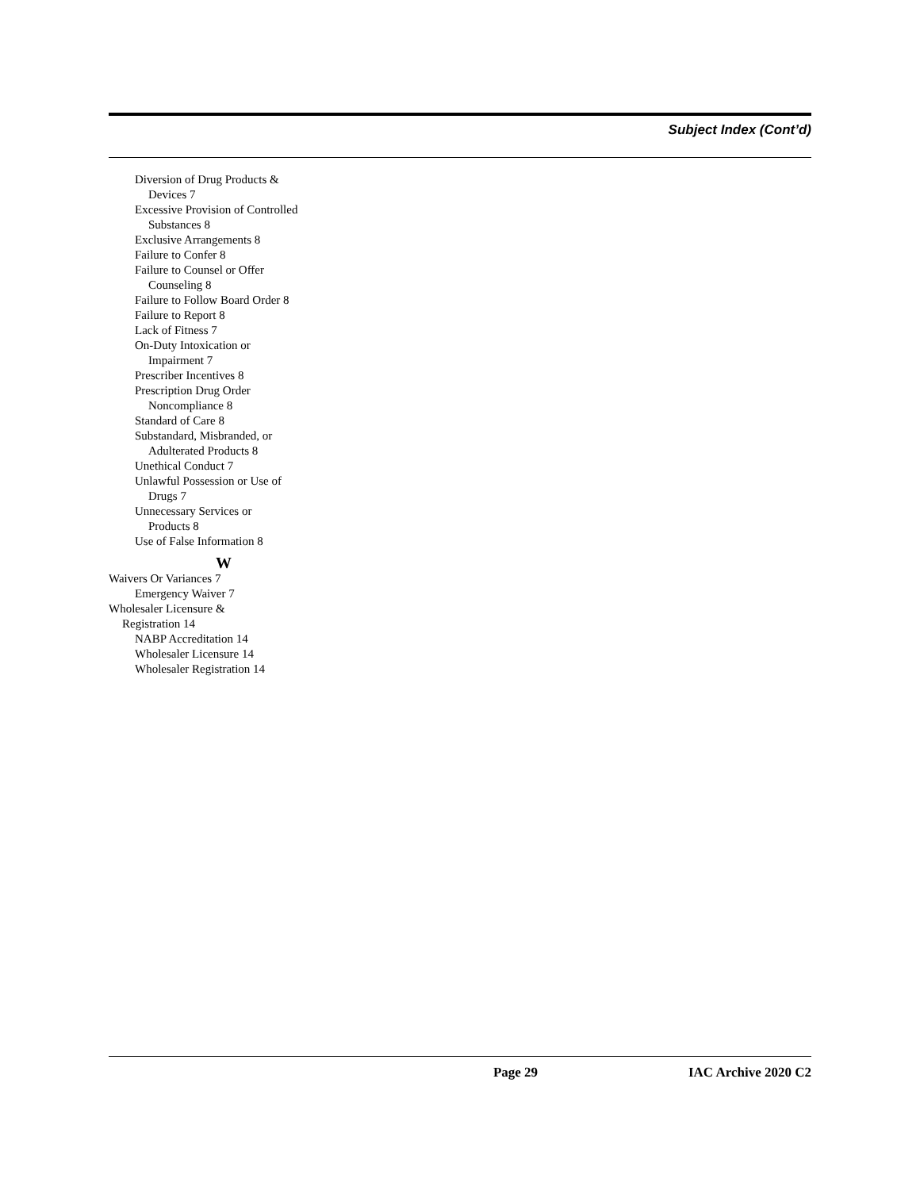Subject Index (Cont’d)
Diversion of Drug Products &
Devices 7
Excessive Provision of Controlled
Substances 8
Exclusive Arrangements 8
Failure to Confer 8
Failure to Counsel or Offer
Counseling 8
Failure to Follow Board Order 8
Failure to Report 8
Lack of Fitness 7
On-Duty Intoxication or
Impairment 7
Prescriber Incentives 8
Prescription Drug Order
Noncompliance 8
Standard of Care 8
Substandard, Misbranded, or
Adulterated Products 8
Unethical Conduct 7
Unlawful Possession or Use of
Drugs 7
Unnecessary Services or
Products 8
Use of False Information 8
W
Waivers Or Variances 7
Emergency Waiver 7
Wholesaler Licensure &
Registration 14
NABP Accreditation 14
Wholesaler Licensure 14
Wholesaler Registration 14
Page 29 IAC Archive 2020 C2